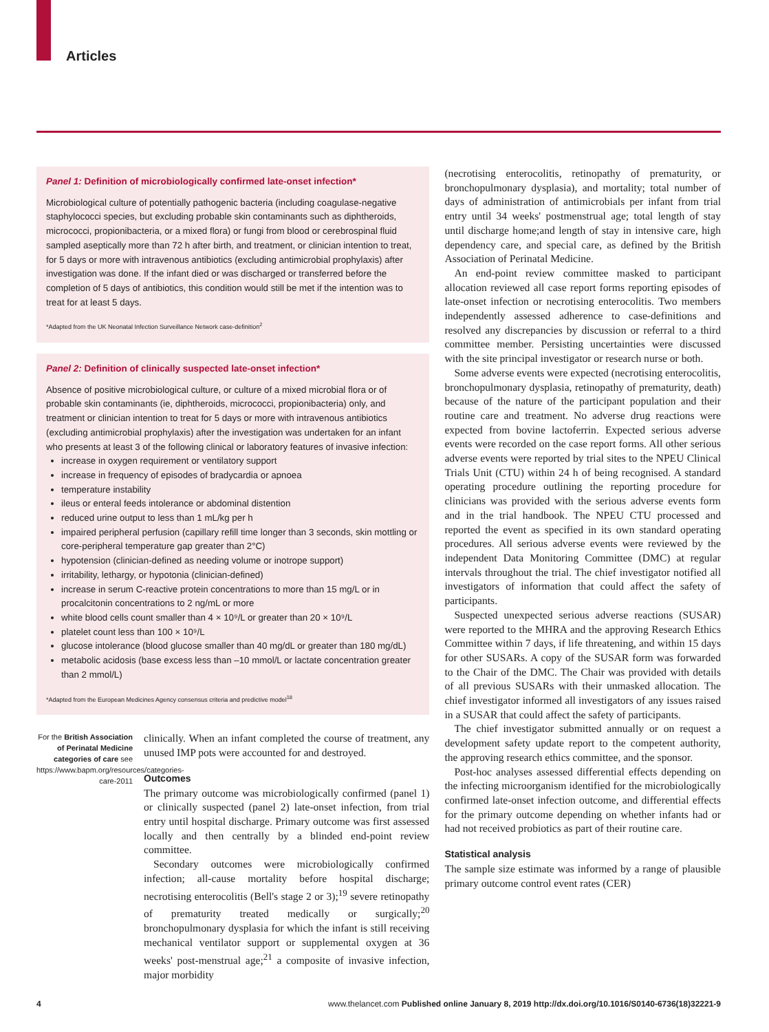Articles
Panel 1: Definition of microbiologically confirmed late-onset infection*
Microbiological culture of potentially pathogenic bacteria (including coagulase-negative staphylococci species, but excluding probable skin contaminants such as diphtheroids, micrococci, propionibacteria, or a mixed flora) or fungi from blood or cerebrospinal fluid sampled aseptically more than 72 h after birth, and treatment, or clinician intention to treat, for 5 days or more with intravenous antibiotics (excluding antimicrobial prophylaxis) after investigation was done. If the infant died or was discharged or transferred before the completion of 5 days of antibiotics, this condition would still be met if the intention was to treat for at least 5 days.
*Adapted from the UK Neonatal Infection Surveillance Network case-definition<sup>2</sup>
Panel 2: Definition of clinically suspected late-onset infection*
Absence of positive microbiological culture, or culture of a mixed microbial flora or of probable skin contaminants (ie, diphtheroids, micrococci, propionibacteria) only, and treatment or clinician intention to treat for 5 days or more with intravenous antibiotics (excluding antimicrobial prophylaxis) after the investigation was undertaken for an infant who presents at least 3 of the following clinical or laboratory features of invasive infection:
increase in oxygen requirement or ventilatory support
increase in frequency of episodes of bradycardia or apnoea
temperature instability
ileus or enteral feeds intolerance or abdominal distention
reduced urine output to less than 1 mL/kg per h
impaired peripheral perfusion (capillary refill time longer than 3 seconds, skin mottling or core-peripheral temperature gap greater than 2°C)
hypotension (clinician-defined as needing volume or inotrope support)
irritability, lethargy, or hypotonia (clinician-defined)
increase in serum C-reactive protein concentrations to more than 15 mg/L or in procalcitonin concentrations to 2 ng/mL or more
white blood cells count smaller than 4 × 10⁹/L or greater than 20 × 10⁹/L
platelet count less than 100 × 10⁹/L
glucose intolerance (blood glucose smaller than 40 mg/dL or greater than 180 mg/dL)
metabolic acidosis (base excess less than –10 mmol/L or lactate concentration greater than 2 mmol/L)
*Adapted from the European Medicines Agency consensus criteria and predictive model<sup>18</sup>
For the British Association of Perinatal Medicine categories of care see https://www.bapm.org/resources/categories-care-2011
clinically. When an infant completed the course of treatment, any unused IMP pots were accounted for and destroyed.
Outcomes
The primary outcome was microbiologically confirmed (panel 1) or clinically suspected (panel 2) late-onset infection, from trial entry until hospital discharge. Primary outcome was first assessed locally and then centrally by a blinded end-point review committee.
Secondary outcomes were microbiologically confirmed infection; all-cause mortality before hospital discharge; necrotising enterocolitis (Bell's stage 2 or 3);<sup>19</sup> severe retinopathy of prematurity treated medically or surgically;<sup>20</sup> bronchopulmonary dysplasia for which the infant is still receiving mechanical ventilator support or supplemental oxygen at 36 weeks' post-menstrual age;<sup>21</sup> a composite of invasive infection, major morbidity
(necrotising enterocolitis, retinopathy of prematurity, or bronchopulmonary dysplasia), and mortality; total number of days of administration of antimicrobials per infant from trial entry until 34 weeks' postmenstrual age; total length of stay until discharge home;and length of stay in intensive care, high dependency care, and special care, as defined by the British Association of Perinatal Medicine.
An end-point review committee masked to participant allocation reviewed all case report forms reporting episodes of late-onset infection or necrotising enterocolitis. Two members independently assessed adherence to case-definitions and resolved any discrepancies by discussion or referral to a third committee member. Persisting uncertainties were discussed with the site principal investigator or research nurse or both.
Some adverse events were expected (necrotising enterocolitis, bronchopulmonary dysplasia, retinopathy of prematurity, death) because of the nature of the participant population and their routine care and treatment. No adverse drug reactions were expected from bovine lactoferrin. Expected serious adverse events were recorded on the case report forms. All other serious adverse events were reported by trial sites to the NPEU Clinical Trials Unit (CTU) within 24 h of being recognised. A standard operating procedure outlining the reporting procedure for clinicians was provided with the serious adverse events form and in the trial handbook. The NPEU CTU processed and reported the event as specified in its own standard operating procedures. All serious adverse events were reviewed by the independent Data Monitoring Committee (DMC) at regular intervals throughout the trial. The chief investigator notified all investigators of information that could affect the safety of participants.
Suspected unexpected serious adverse reactions (SUSAR) were reported to the MHRA and the approving Research Ethics Committee within 7 days, if life threatening, and within 15 days for other SUSARs. A copy of the SUSAR form was forwarded to the Chair of the DMC. The Chair was provided with details of all previous SUSARs with their unmasked allocation. The chief investigator informed all investigators of any issues raised in a SUSAR that could affect the safety of participants.
The chief investigator submitted annually or on request a development safety update report to the competent authority, the approving research ethics committee, and the sponsor.
Post-hoc analyses assessed differential effects depending on the infecting microorganism identified for the microbiologically confirmed late-onset infection outcome, and differential effects for the primary outcome depending on whether infants had or had not received probiotics as part of their routine care.
Statistical analysis
The sample size estimate was informed by a range of plausible primary outcome control event rates (CER)
4 www.thelancet.com Published online January 8, 2019 http://dx.doi.org/10.1016/S0140-6736(18)32221-9